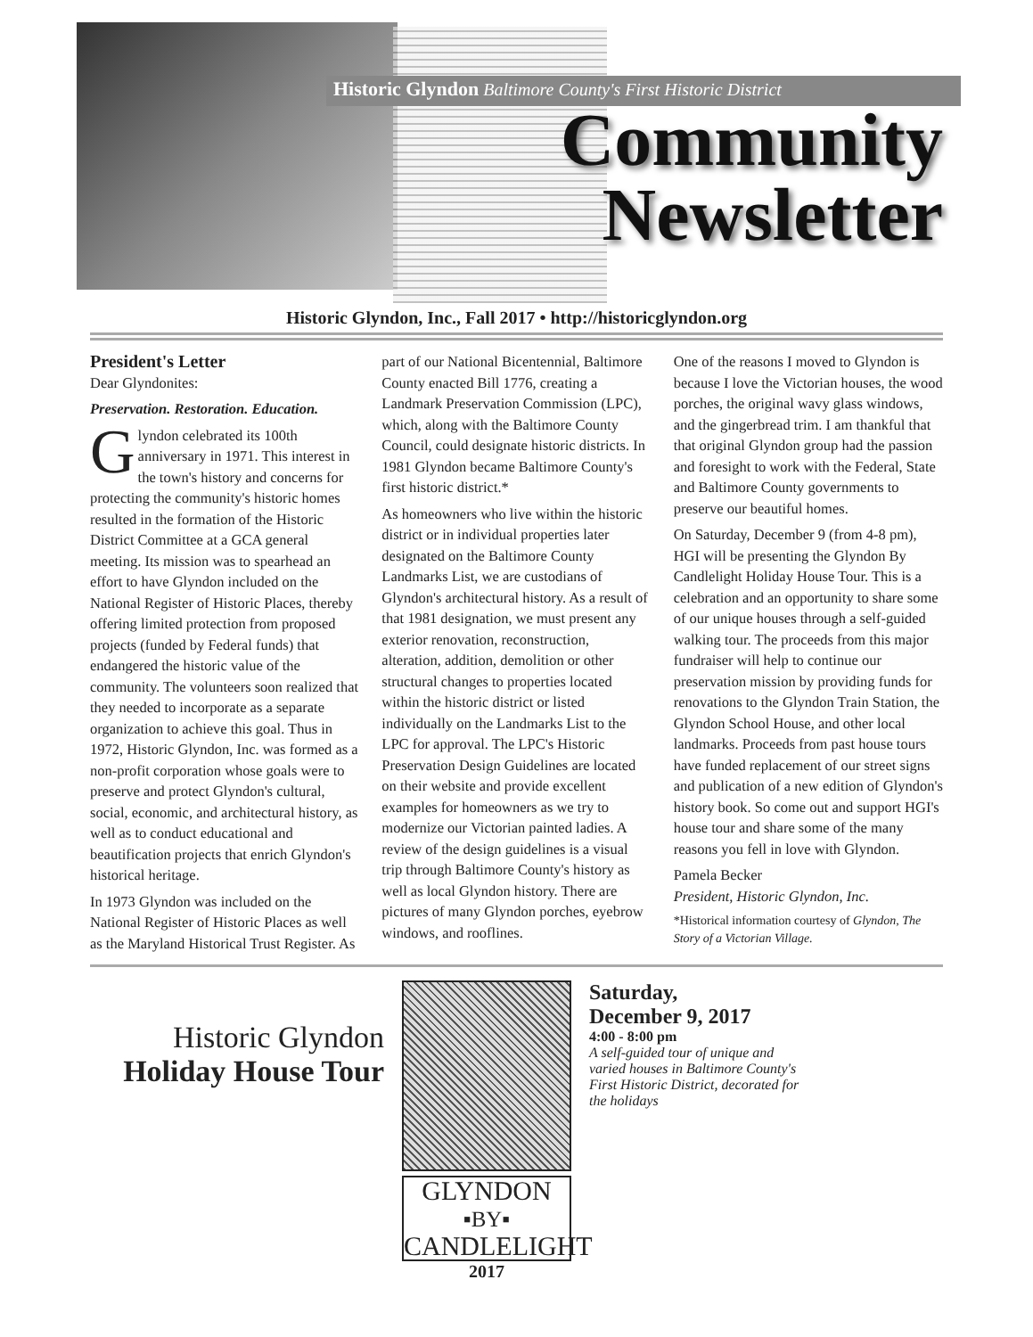Historic Glyndon Baltimore County's First Historic District
Community
Newsletter
Historic Glyndon, Inc., Fall 2017 • http://historicglyndon.org
President's Letter
Dear Glyndonites:
Preservation. Restoration. Education.
Glyndon celebrated its 100th anniversary in 1971. This interest in the town's history and concerns for protecting the community's historic homes resulted in the formation of the Historic District Committee at a GCA general meeting. Its mission was to spearhead an effort to have Glyndon included on the National Register of Historic Places, thereby offering limited protection from proposed projects (funded by Federal funds) that endangered the historic value of the community. The volunteers soon realized that they needed to incorporate as a separate organization to achieve this goal. Thus in 1972, Historic Glyndon, Inc. was formed as a non-profit corporation whose goals were to preserve and protect Glyndon's cultural, social, economic, and architectural history, as well as to conduct educational and beautification projects that enrich Glyndon's historical heritage.
In 1973 Glyndon was included on the National Register of Historic Places as well as the Maryland Historical Trust Register. As part of our National Bicentennial, Baltimore County enacted Bill 1776, creating a Landmark Preservation Commission (LPC), which, along with the Baltimore County Council, could designate historic districts. In 1981 Glyndon became Baltimore County's first historic district.*
As homeowners who live within the historic district or in individual properties later designated on the Baltimore County Landmarks List, we are custodians of Glyndon's architectural history. As a result of that 1981 designation, we must present any exterior renovation, reconstruction, alteration, addition, demolition or other structural changes to properties located within the historic district or listed individually on the Landmarks List to the LPC for approval. The LPC's Historic Preservation Design Guidelines are located on their website and provide excellent examples for homeowners as we try to modernize our Victorian painted ladies. A review of the design guidelines is a visual trip through Baltimore County's history as well as local Glyndon history. There are pictures of many Glyndon porches, eyebrow windows, and rooflines.
One of the reasons I moved to Glyndon is because I love the Victorian houses, the wood porches, the original wavy glass windows, and the gingerbread trim. I am thankful that that original Glyndon group had the passion and foresight to work with the Federal, State and Baltimore County governments to preserve our beautiful homes.
On Saturday, December 9 (from 4-8 pm), HGI will be presenting the Glyndon By Candlelight Holiday House Tour. This is a celebration and an opportunity to share some of our unique houses through a self-guided walking tour. The proceeds from this major fundraiser will help to continue our preservation mission by providing funds for renovations to the Glyndon Train Station, the Glyndon School House, and other local landmarks. Proceeds from past house tours have funded replacement of our street signs and publication of a new edition of Glyndon's history book. So come out and support HGI's house tour and share some of the many reasons you fell in love with Glyndon.
Pamela Becker
President, Historic Glyndon, Inc.
*Historical information courtesy of Glyndon, The Story of a Victorian Village.
Historic Glyndon
Holiday House Tour
GLYNDON
▪BY▪
CANDLELIGHT
2017
Saturday,
December 9, 2017
4:00 - 8:00 pm
A self-guided tour of unique and
varied houses in Baltimore County's
First Historic District, decorated for
the holidays